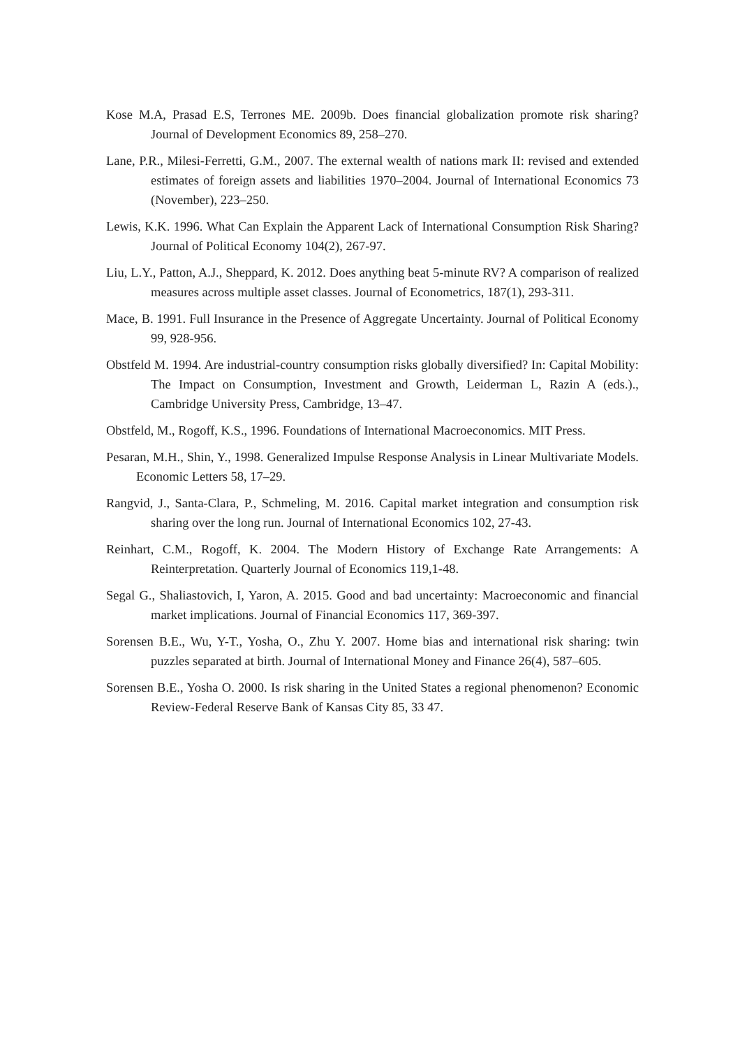Kose M.A, Prasad E.S, Terrones ME. 2009b. Does financial globalization promote risk sharing? Journal of Development Economics 89, 258–270.
Lane, P.R., Milesi-Ferretti, G.M., 2007. The external wealth of nations mark II: revised and extended estimates of foreign assets and liabilities 1970–2004. Journal of International Economics 73 (November), 223–250.
Lewis, K.K. 1996. What Can Explain the Apparent Lack of International Consumption Risk Sharing? Journal of Political Economy 104(2), 267-97.
Liu, L.Y., Patton, A.J., Sheppard, K. 2012. Does anything beat 5-minute RV? A comparison of realized measures across multiple asset classes. Journal of Econometrics, 187(1), 293-311.
Mace, B. 1991. Full Insurance in the Presence of Aggregate Uncertainty. Journal of Political Economy 99, 928-956.
Obstfeld M. 1994. Are industrial-country consumption risks globally diversified? In: Capital Mobility: The Impact on Consumption, Investment and Growth, Leiderman L, Razin A (eds.)., Cambridge University Press, Cambridge, 13–47.
Obstfeld, M., Rogoff, K.S., 1996. Foundations of International Macroeconomics. MIT Press.
Pesaran, M.H., Shin, Y., 1998. Generalized Impulse Response Analysis in Linear Multivariate Models. Economic Letters 58, 17–29.
Rangvid, J., Santa-Clara, P., Schmeling, M. 2016. Capital market integration and consumption risk sharing over the long run. Journal of International Economics 102, 27-43.
Reinhart, C.M., Rogoff, K. 2004. The Modern History of Exchange Rate Arrangements: A Reinterpretation. Quarterly Journal of Economics 119,1-48.
Segal G., Shaliastovich, I, Yaron, A. 2015. Good and bad uncertainty: Macroeconomic and financial market implications. Journal of Financial Economics 117, 369-397.
Sorensen B.E., Wu, Y-T., Yosha, O., Zhu Y. 2007. Home bias and international risk sharing: twin puzzles separated at birth. Journal of International Money and Finance 26(4), 587–605.
Sorensen B.E., Yosha O. 2000. Is risk sharing in the United States a regional phenomenon? Economic Review-Federal Reserve Bank of Kansas City 85, 33 47.